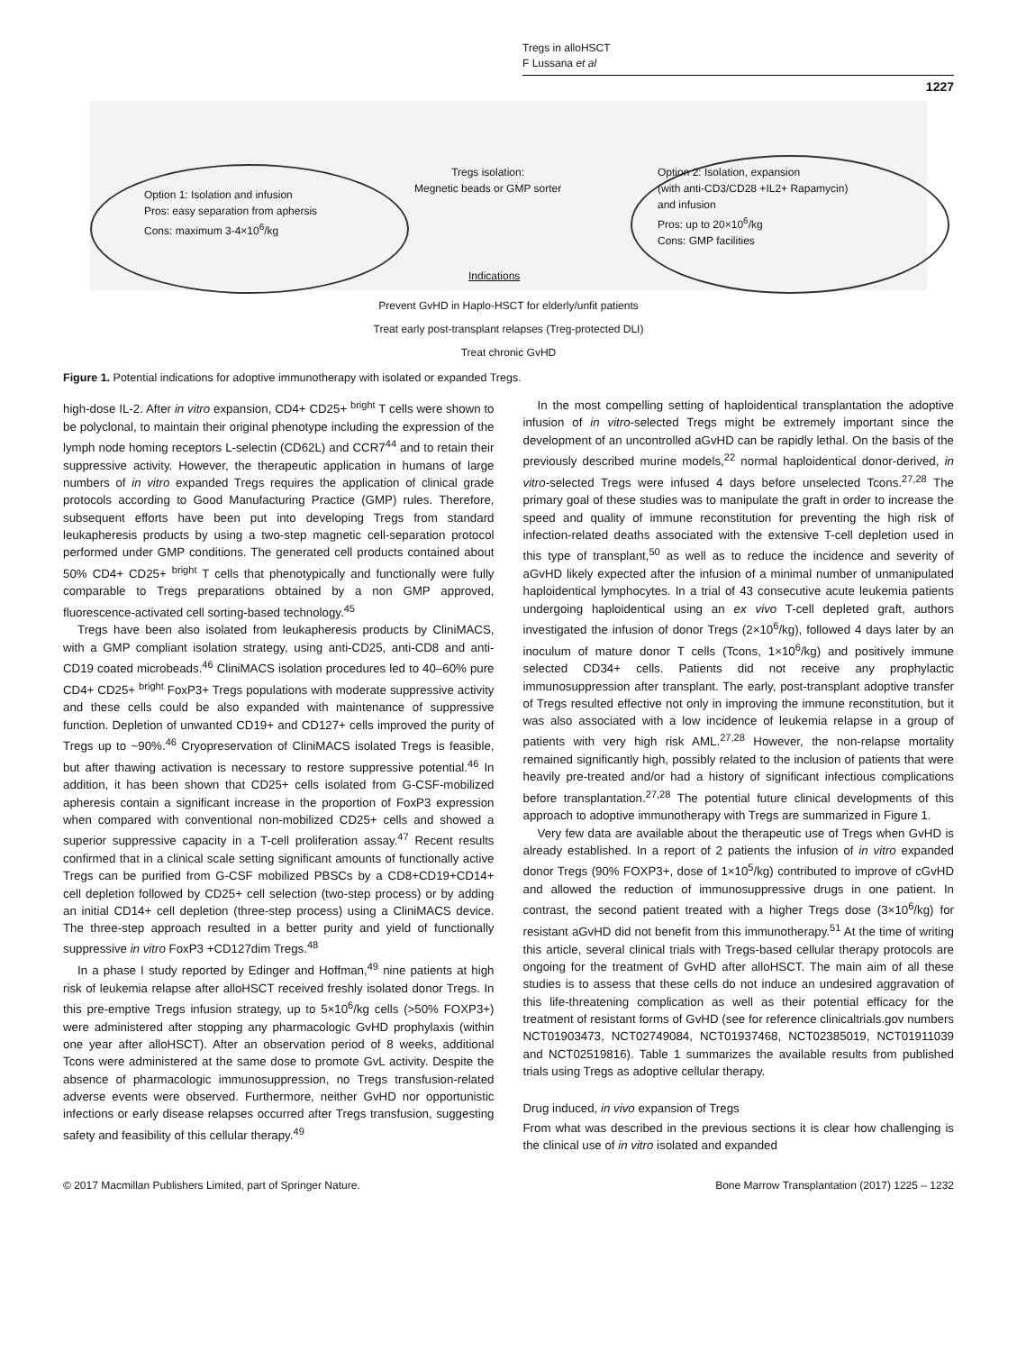Tregs in alloHSCT
F Lussana et al
1227
Option 1: Isolation and infusion
Pros: easy separation from aphersis
Cons: maximum 3-4×10<sup>6</sup>/kg
Tregs isolation:
Megnetic beads or GMP sorter
Option 2: Isolation, expansion
(with anti-CD3/CD28 +IL2+ Rapamycin)
and infusion
Pros: up to 20×10<sup>6</sup>/kg
Cons: GMP facilities
Indications
Prevent GvHD in Haplo-HSCT for elderly/unfit patients
Treat early post-transplant relapses (Treg-protected DLI)
Treat chronic GvHD
Figure 1. Potential indications for adoptive immunotherapy with isolated or expanded Tregs.
high-dose IL-2. After in vitro expansion, CD4+ CD25+ <sup>bright</sup> T cells were shown to be polyclonal, to maintain their original phenotype including the expression of the lymph node homing receptors L-selectin (CD62L) and CCR7<sup>44</sup> and to retain their suppressive activity. However, the therapeutic application in humans of large numbers of in vitro expanded Tregs requires the application of clinical grade protocols according to Good Manufacturing Practice (GMP) rules. Therefore, subsequent efforts have been put into developing Tregs from standard leukapheresis products by using a two-step magnetic cell-separation protocol performed under GMP conditions. The generated cell products contained about 50% CD4+ CD25+ <sup>bright</sup> T cells that phenotypically and functionally were fully comparable to Tregs preparations obtained by a non GMP approved, fluorescence-activated cell sorting-based technology.<sup>45</sup>
Tregs have been also isolated from leukapheresis products by CliniMACS, with a GMP compliant isolation strategy, using anti-CD25, anti-CD8 and anti-CD19 coated microbeads.<sup>46</sup> CliniMACS isolation procedures led to 40–60% pure CD4+ CD25+ <sup>bright</sup> FoxP3+ Tregs populations with moderate suppressive activity and these cells could be also expanded with maintenance of suppressive function. Depletion of unwanted CD19+ and CD127+ cells improved the purity of Tregs up to ~90%.<sup>46</sup> Cryopreservation of CliniMACS isolated Tregs is feasible, but after thawing activation is necessary to restore suppressive potential.<sup>46</sup> In addition, it has been shown that CD25+ cells isolated from G-CSF-mobilized apheresis contain a significant increase in the proportion of FoxP3 expression when compared with conventional non-mobilized CD25+ cells and showed a superior suppressive capacity in a T-cell proliferation assay.<sup>47</sup> Recent results confirmed that in a clinical scale setting significant amounts of functionally active Tregs can be purified from G-CSF mobilized PBSCs by a CD8+CD19+CD14+ cell depletion followed by CD25+ cell selection (two-step process) or by adding an initial CD14+ cell depletion (three-step process) using a CliniMACS device. The three-step approach resulted in a better purity and yield of functionally suppressive in vitro FoxP3 +CD127dim Tregs.<sup>48</sup>
In a phase I study reported by Edinger and Hoffman,<sup>49</sup> nine patients at high risk of leukemia relapse after alloHSCT received freshly isolated donor Tregs. In this pre-emptive Tregs infusion strategy, up to 5×10<sup>6</sup>/kg cells (>50% FOXP3+) were administered after stopping any pharmacologic GvHD prophylaxis (within one year after alloHSCT). After an observation period of 8 weeks, additional Tcons were administered at the same dose to promote GvL activity. Despite the absence of pharmacologic immunosuppression, no Tregs transfusion-related adverse events were observed. Furthermore, neither GvHD nor opportunistic infections or early disease relapses occurred after Tregs transfusion, suggesting safety and feasibility of this cellular therapy.<sup>49</sup>
In the most compelling setting of haploidentical transplantation the adoptive infusion of in vitro-selected Tregs might be extremely important since the development of an uncontrolled aGvHD can be rapidly lethal. On the basis of the previously described murine models,<sup>22</sup> normal haploidentical donor-derived, in vitro-selected Tregs were infused 4 days before unselected Tcons.<sup>27,28</sup> The primary goal of these studies was to manipulate the graft in order to increase the speed and quality of immune reconstitution for preventing the high risk of infection-related deaths associated with the extensive T-cell depletion used in this type of transplant,<sup>50</sup> as well as to reduce the incidence and severity of aGvHD likely expected after the infusion of a minimal number of unmanipulated haploidentical lymphocytes. In a trial of 43 consecutive acute leukemia patients undergoing haploidentical using an ex vivo T-cell depleted graft, authors investigated the infusion of donor Tregs (2×10<sup>6</sup>/kg), followed 4 days later by an inoculum of mature donor T cells (Tcons, 1×10<sup>6</sup>/kg) and positively immune selected CD34+ cells. Patients did not receive any prophylactic immunosuppression after transplant. The early, post-transplant adoptive transfer of Tregs resulted effective not only in improving the immune reconstitution, but it was also associated with a low incidence of leukemia relapse in a group of patients with very high risk AML.<sup>27,28</sup> However, the non-relapse mortality remained significantly high, possibly related to the inclusion of patients that were heavily pre-treated and/or had a history of significant infectious complications before transplantation.<sup>27,28</sup> The potential future clinical developments of this approach to adoptive immunotherapy with Tregs are summarized in Figure 1.
Very few data are available about the therapeutic use of Tregs when GvHD is already established. In a report of 2 patients the infusion of in vitro expanded donor Tregs (90% FOXP3+, dose of 1×10<sup>5</sup>/kg) contributed to improve of cGvHD and allowed the reduction of immunosuppressive drugs in one patient. In contrast, the second patient treated with a higher Tregs dose (3×10<sup>6</sup>/kg) for resistant aGvHD did not benefit from this immunotherapy.<sup>51</sup> At the time of writing this article, several clinical trials with Tregs-based cellular therapy protocols are ongoing for the treatment of GvHD after alloHSCT. The main aim of all these studies is to assess that these cells do not induce an undesired aggravation of this life-threatening complication as well as their potential efficacy for the treatment of resistant forms of GvHD (see for reference clinicaltrials.gov numbers NCT01903473, NCT02749084, NCT01937468, NCT02385019, NCT01911039 and NCT02519816). Table 1 summarizes the available results from published trials using Tregs as adoptive cellular therapy.
Drug induced, in vivo expansion of Tregs
From what was described in the previous sections it is clear how challenging is the clinical use of in vitro isolated and expanded
© 2017 Macmillan Publishers Limited, part of Springer Nature. Bone Marrow Transplantation (2017) 1225 – 1232